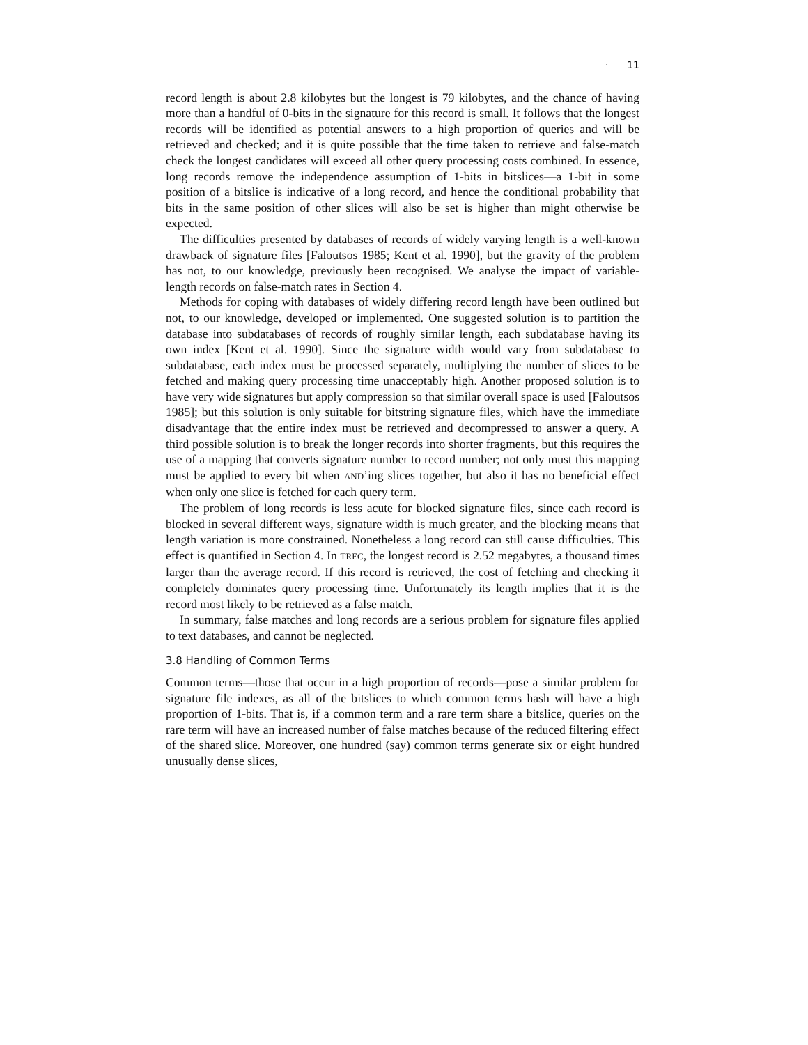· 11
record length is about 2.8 kilobytes but the longest is 79 kilobytes, and the chance of having more than a handful of 0-bits in the signature for this record is small. It follows that the longest records will be identified as potential answers to a high proportion of queries and will be retrieved and checked; and it is quite possible that the time taken to retrieve and false-match check the longest candidates will exceed all other query processing costs combined. In essence, long records remove the independence assumption of 1-bits in bitslices—a 1-bit in some position of a bitslice is indicative of a long record, and hence the conditional probability that bits in the same position of other slices will also be set is higher than might otherwise be expected.
The difficulties presented by databases of records of widely varying length is a well-known drawback of signature files [Faloutsos 1985; Kent et al. 1990], but the gravity of the problem has not, to our knowledge, previously been recognised. We analyse the impact of variable-length records on false-match rates in Section 4.
Methods for coping with databases of widely differing record length have been outlined but not, to our knowledge, developed or implemented. One suggested solution is to partition the database into subdatabases of records of roughly similar length, each subdatabase having its own index [Kent et al. 1990]. Since the signature width would vary from subdatabase to subdatabase, each index must be processed separately, multiplying the number of slices to be fetched and making query processing time unacceptably high. Another proposed solution is to have very wide signatures but apply compression so that similar overall space is used [Faloutsos 1985]; but this solution is only suitable for bitstring signature files, which have the immediate disadvantage that the entire index must be retrieved and decompressed to answer a query. A third possible solution is to break the longer records into shorter fragments, but this requires the use of a mapping that converts signature number to record number; not only must this mapping must be applied to every bit when AND’ing slices together, but also it has no beneficial effect when only one slice is fetched for each query term.
The problem of long records is less acute for blocked signature files, since each record is blocked in several different ways, signature width is much greater, and the blocking means that length variation is more constrained. Nonetheless a long record can still cause difficulties. This effect is quantified in Section 4. In TREC, the longest record is 2.52 megabytes, a thousand times larger than the average record. If this record is retrieved, the cost of fetching and checking it completely dominates query processing time. Unfortunately its length implies that it is the record most likely to be retrieved as a false match.
In summary, false matches and long records are a serious problem for signature files applied to text databases, and cannot be neglected.
3.8 Handling of Common Terms
Common terms—those that occur in a high proportion of records—pose a similar problem for signature file indexes, as all of the bitslices to which common terms hash will have a high proportion of 1-bits. That is, if a common term and a rare term share a bitslice, queries on the rare term will have an increased number of false matches because of the reduced filtering effect of the shared slice. Moreover, one hundred (say) common terms generate six or eight hundred unusually dense slices,